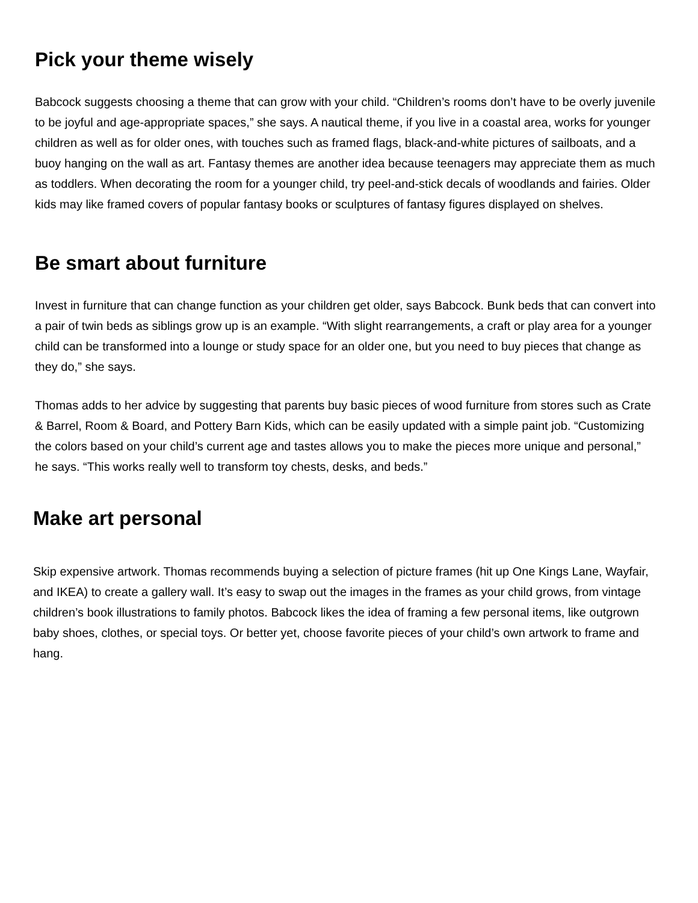Pick your theme wisely
Babcock suggests choosing a theme that can grow with your child. “Children’s rooms don’t have to be overly juvenile to be joyful and age-appropriate spaces,” she says. A nautical theme, if you live in a coastal area, works for younger children as well as for older ones, with touches such as framed flags, black-and-white pictures of sailboats, and a buoy hanging on the wall as art. Fantasy themes are another idea because teenagers may appreciate them as much as toddlers. When decorating the room for a younger child, try peel-and-stick decals of woodlands and fairies. Older kids may like framed covers of popular fantasy books or sculptures of fantasy figures displayed on shelves.
Be smart about furniture
Invest in furniture that can change function as your children get older, says Babcock. Bunk beds that can convert into a pair of twin beds as siblings grow up is an example. “With slight rearrangements, a craft or play area for a younger child can be transformed into a lounge or study space for an older one, but you need to buy pieces that change as they do,” she says.
Thomas adds to her advice by suggesting that parents buy basic pieces of wood furniture from stores such as Crate & Barrel, Room & Board, and Pottery Barn Kids, which can be easily updated with a simple paint job. “Customizing the colors based on your child’s current age and tastes allows you to make the pieces more unique and personal,” he says. “This works really well to transform toy chests, desks, and beds.”
Make art personal
Skip expensive artwork. Thomas recommends buying a selection of picture frames (hit up One Kings Lane, Wayfair, and IKEA) to create a gallery wall. It’s easy to swap out the images in the frames as your child grows, from vintage children’s book illustrations to family photos. Babcock likes the idea of framing a few personal items, like outgrown baby shoes, clothes, or special toys. Or better yet, choose favorite pieces of your child’s own artwork to frame and hang.